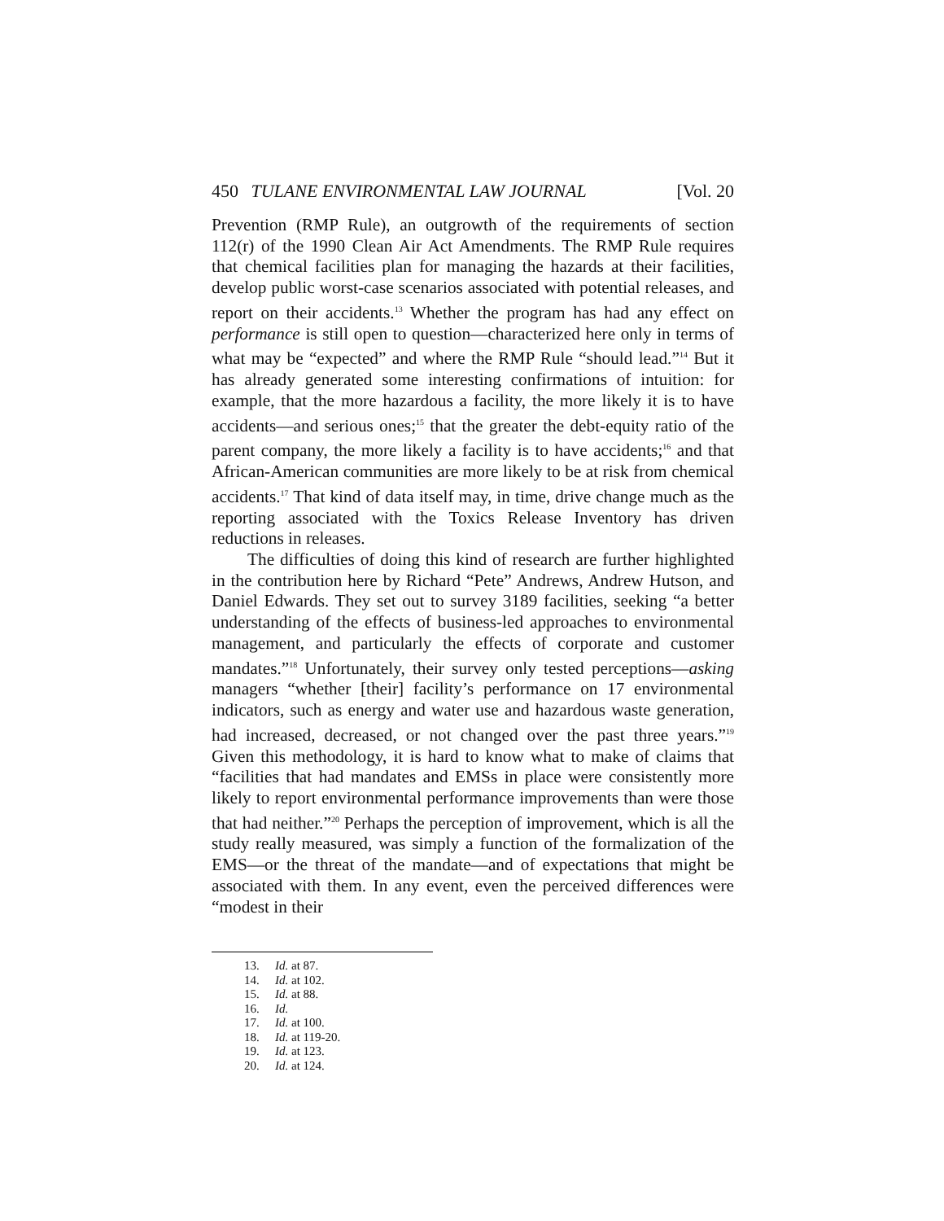450 TULANE ENVIRONMENTAL LAW JOURNAL [Vol. 20
Prevention (RMP Rule), an outgrowth of the requirements of section 112(r) of the 1990 Clean Air Act Amendments. The RMP Rule requires that chemical facilities plan for managing the hazards at their facilities, develop public worst-case scenarios associated with potential releases, and report on their accidents.<sup>13</sup> Whether the program has had any effect on performance is still open to question—characterized here only in terms of what may be “expected” and where the RMP Rule “should lead.”<sup>14</sup> But it has already generated some interesting confirmations of intuition: for example, that the more hazardous a facility, the more likely it is to have accidents—and serious ones;<sup>15</sup> that the greater the debt-equity ratio of the parent company, the more likely a facility is to have accidents;<sup>16</sup> and that African-American communities are more likely to be at risk from chemical accidents.<sup>17</sup> That kind of data itself may, in time, drive change much as the reporting associated with the Toxics Release Inventory has driven reductions in releases.
The difficulties of doing this kind of research are further highlighted in the contribution here by Richard “Pete” Andrews, Andrew Hutson, and Daniel Edwards. They set out to survey 3189 facilities, seeking “a better understanding of the effects of business-led approaches to environmental management, and particularly the effects of corporate and customer mandates.”<sup>18</sup> Unfortunately, their survey only tested perceptions—asking managers “whether [their] facility’s performance on 17 environmental indicators, such as energy and water use and hazardous waste generation, had increased, decreased, or not changed over the past three years.”<sup>19</sup> Given this methodology, it is hard to know what to make of claims that “facilities that had mandates and EMSs in place were consistently more likely to report environmental performance improvements than were those that had neither.”<sup>20</sup> Perhaps the perception of improvement, which is all the study really measured, was simply a function of the formalization of the EMS—or the threat of the mandate—and of expectations that might be associated with them. In any event, even the perceived differences were “modest in their
13. Id. at 87.
14. Id. at 102.
15. Id. at 88.
16. Id.
17. Id. at 100.
18. Id. at 119-20.
19. Id. at 123.
20. Id. at 124.